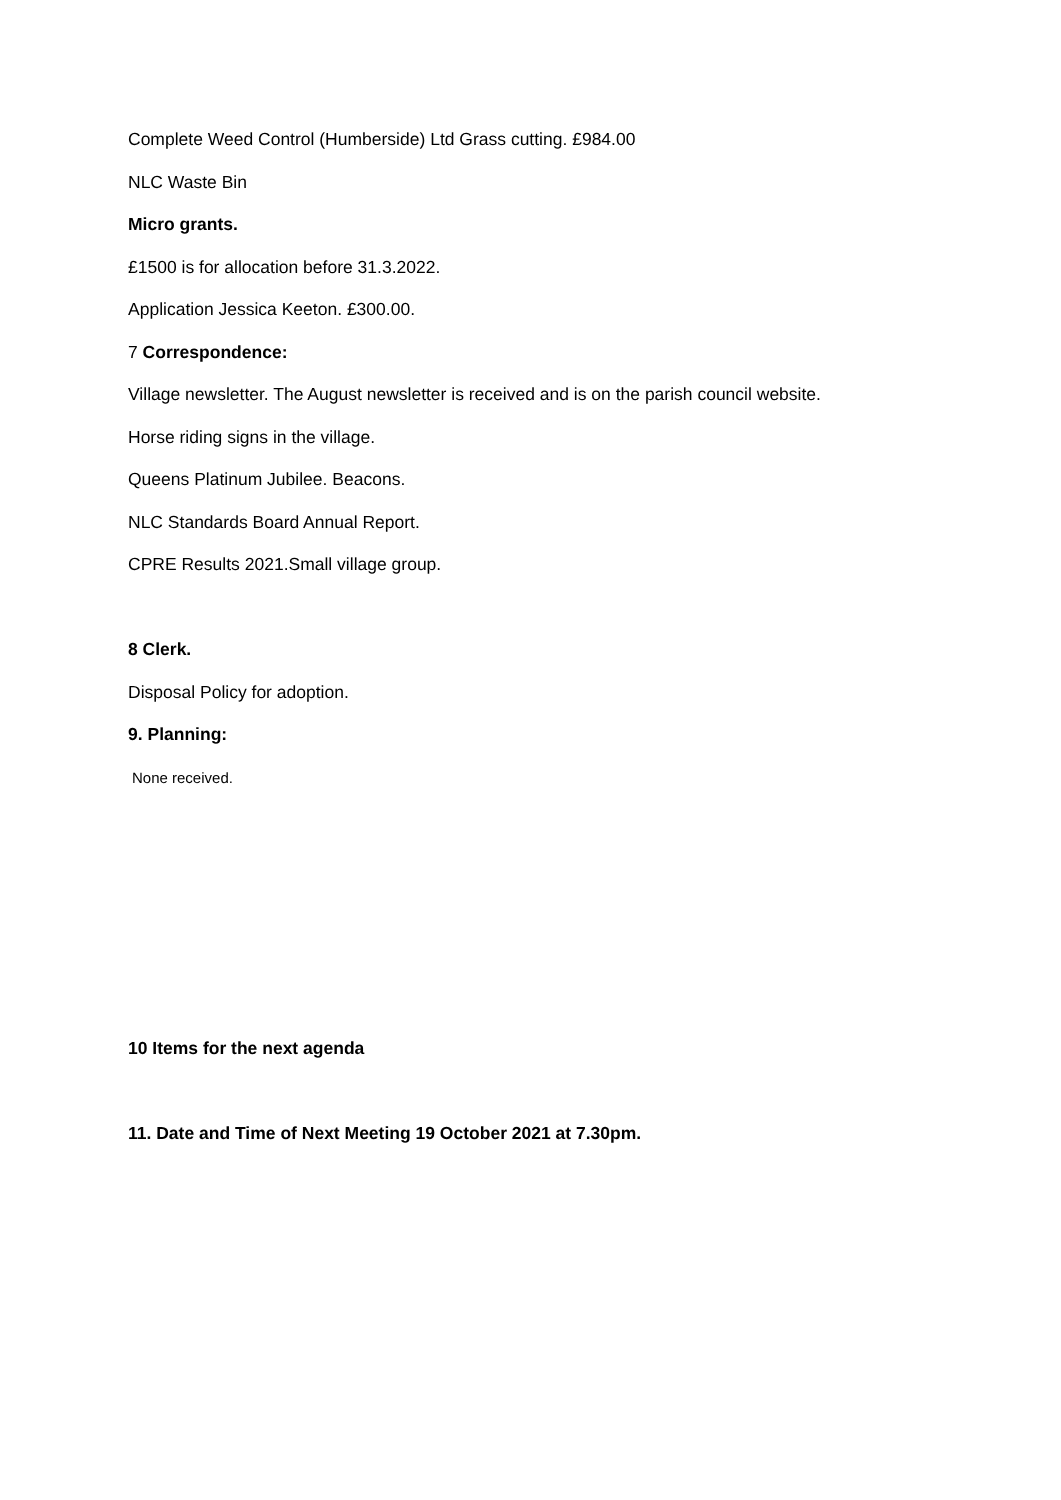Complete Weed Control (Humberside) Ltd Grass cutting. £984.00
NLC Waste Bin
Micro grants.
£1500 is for allocation before 31.3.2022.
Application Jessica Keeton. £300.00.
7 Correspondence:
Village newsletter. The August newsletter is received and is on the parish council website.
Horse riding signs in the village.
Queens Platinum Jubilee. Beacons.
NLC Standards Board Annual Report.
CPRE Results 2021.Small village group.
8 Clerk.
Disposal Policy for adoption.
9. Planning:
None received.
10 Items for the next agenda
11. Date and Time of Next Meeting 19 October 2021 at 7.30pm.